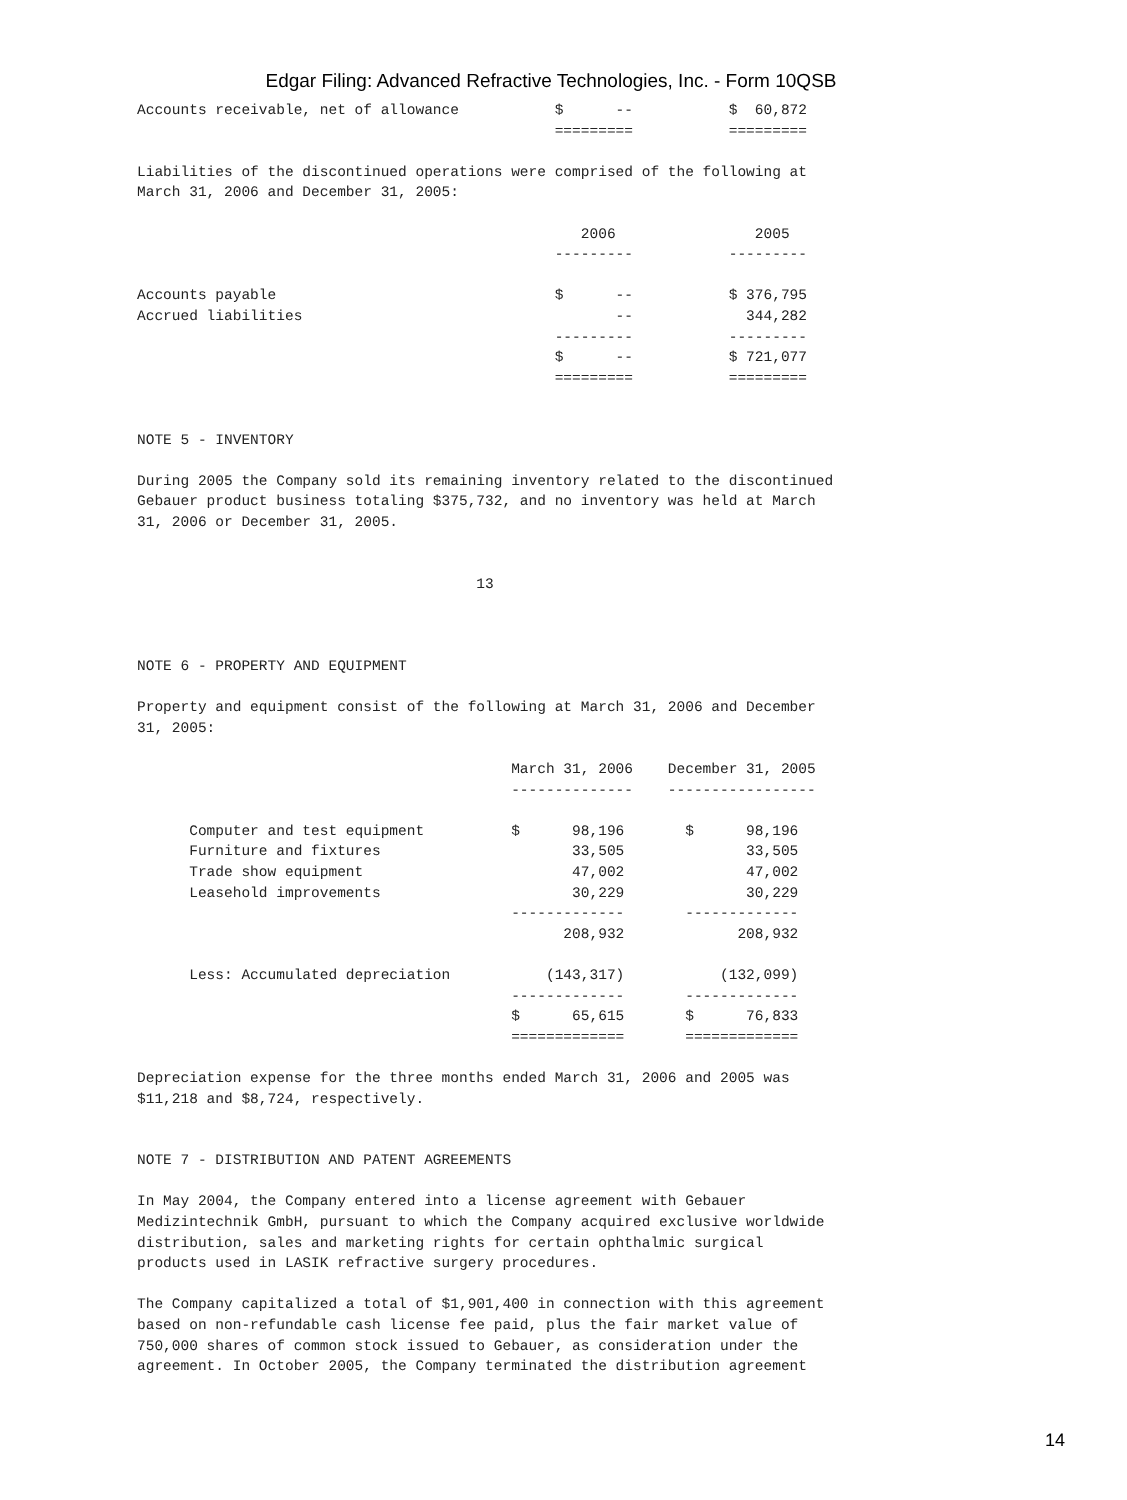Edgar Filing: Advanced Refractive Technologies, Inc. - Form 10QSB
Accounts receivable, net of allowance           $      --           $  60,872
                                                =========           =========

Liabilities of the discontinued operations were comprised of the following at
March 31, 2006 and December 31, 2005:

                                                   2006                2005
                                                ---------           ---------

Accounts payable                                $      --           $ 376,795
Accrued liabilities                                    --             344,282
                                                ---------           ---------
                                                $      --           $ 721,077
                                                =========           =========


NOTE 5 - INVENTORY

During 2005 the Company sold its remaining inventory related to the discontinued
Gebauer product business totaling $375,732, and no inventory was held at March
31, 2006 or December 31, 2005.


                                       13



NOTE 6 - PROPERTY AND EQUIPMENT

Property and equipment consist of the following at March 31, 2006 and December
31, 2005:

                                           March 31, 2006    December 31, 2005
                                           --------------    -----------------

      Computer and test equipment          $      98,196       $      98,196
      Furniture and fixtures                      33,505              33,505
      Trade show equipment                        47,002              47,002
      Leasehold improvements                      30,229              30,229
                                           -------------       -------------
                                                 208,932             208,932

      Less: Accumulated depreciation           (143,317)           (132,099)
                                           -------------       -------------
                                           $      65,615       $      76,833
                                           =============       =============

Depreciation expense for the three months ended March 31, 2006 and 2005 was
$11,218 and $8,724, respectively.


NOTE 7 - DISTRIBUTION AND PATENT AGREEMENTS

In May 2004, the Company entered into a license agreement with Gebauer
Medizintechnik GmbH, pursuant to which the Company acquired exclusive worldwide
distribution, sales and marketing rights for certain ophthalmic surgical
products used in LASIK refractive surgery procedures.

The Company capitalized a total of $1,901,400 in connection with this agreement
based on non-refundable cash license fee paid, plus the fair market value of
750,000 shares of common stock issued to Gebauer, as consideration under the
agreement. In October 2005, the Company terminated the distribution agreement
14